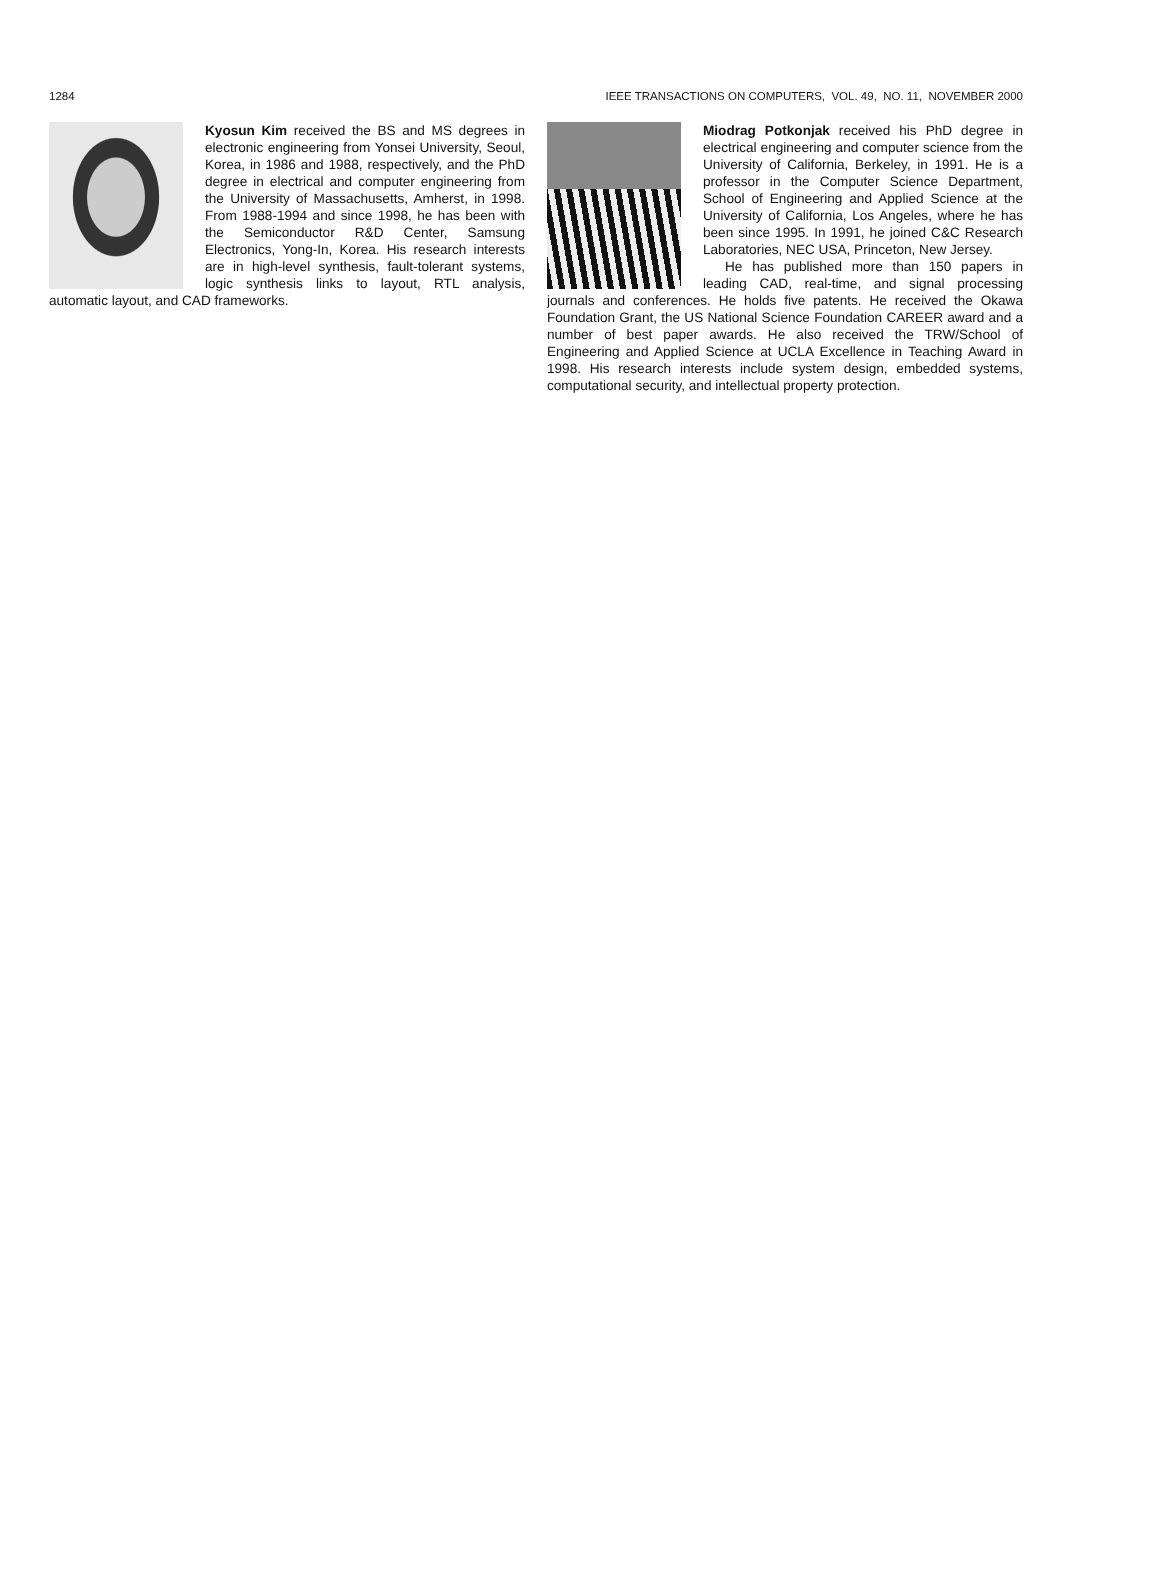1284 IEEE TRANSACTIONS ON COMPUTERS, VOL. 49, NO. 11, NOVEMBER 2000
Kyosun Kim received the BS and MS degrees in electronic engineering from Yonsei University, Seoul, Korea, in 1986 and 1988, respectively, and the PhD degree in electrical and computer engineering from the University of Massachusetts, Amherst, in 1998. From 1988-1994 and since 1998, he has been with the Semiconductor R&D Center, Samsung Electronics, Yong-In, Korea. His research interests are in high-level synthesis, fault-tolerant systems, logic synthesis links to layout, RTL analysis, automatic layout, and CAD frameworks.
Miodrag Potkonjak received his PhD degree in electrical engineering and computer science from the University of California, Berkeley, in 1991. He is a professor in the Computer Science Department, School of Engineering and Applied Science at the University of California, Los Angeles, where he has been since 1995. In 1991, he joined C&C Research Laboratories, NEC USA, Princeton, New Jersey.
He has published more than 150 papers in leading CAD, real-time, and signal processing journals and conferences. He holds five patents. He received the Okawa Foundation Grant, the US National Science Foundation CAREER award and a number of best paper awards. He also received the TRW/School of Engineering and Applied Science at UCLA Excellence in Teaching Award in 1998. His research interests include system design, embedded systems, computational security, and intellectual property protection.